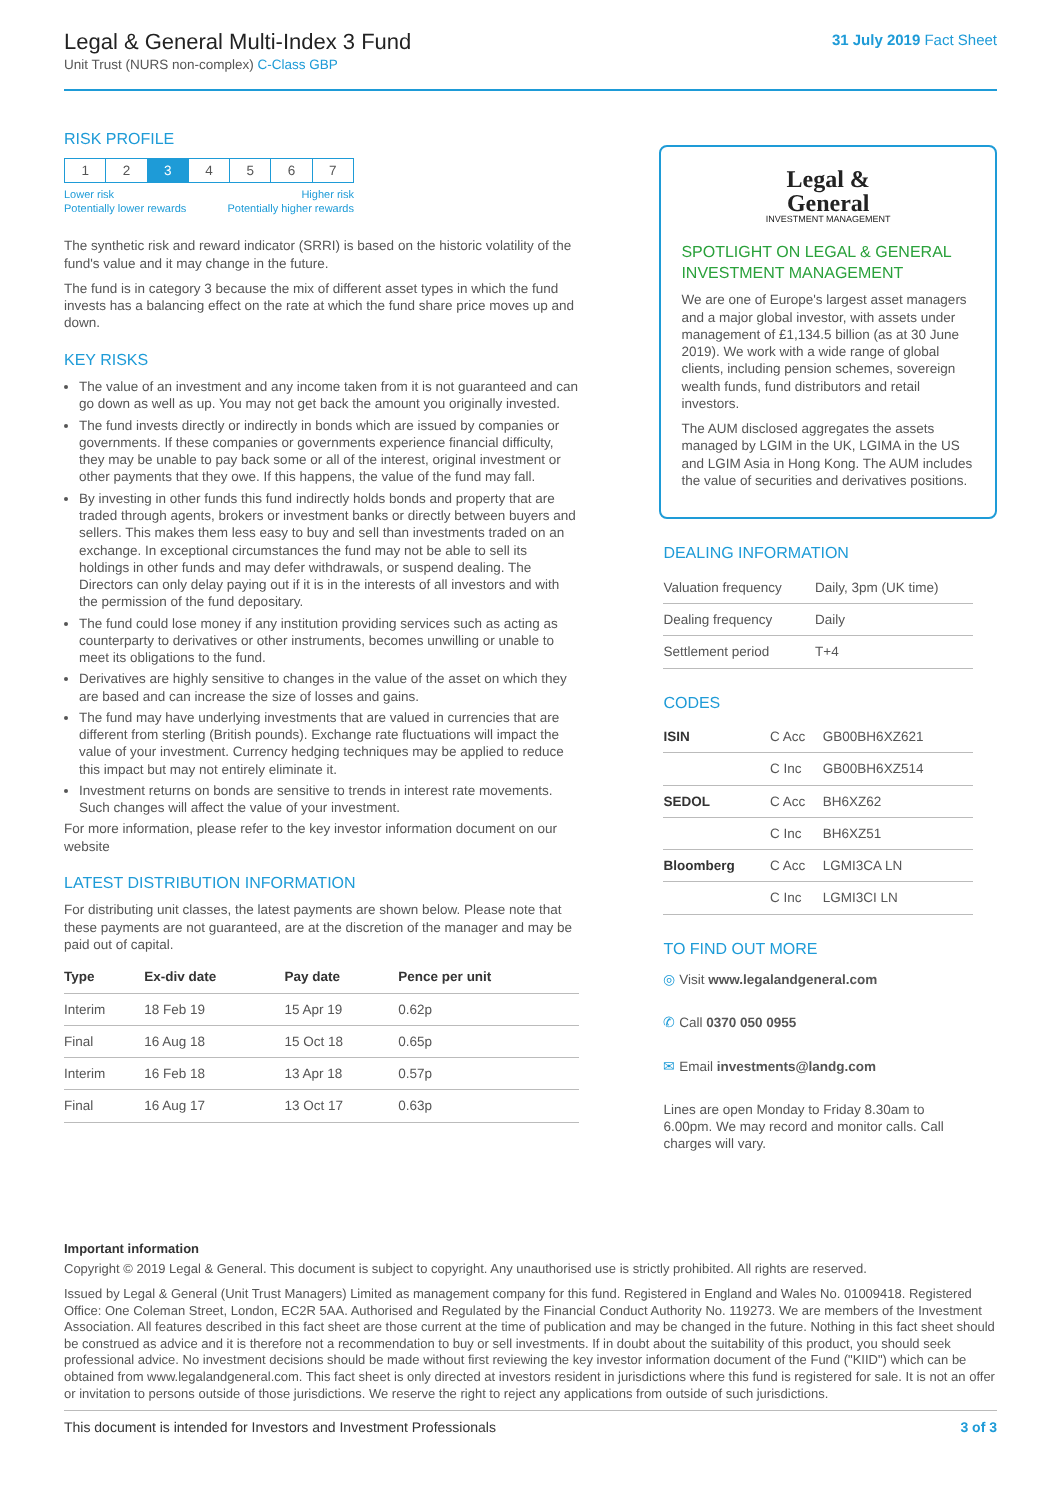Legal & General Multi-Index 3 Fund
Unit Trust (NURS non-complex) C-Class GBP
31 July 2019 Fact Sheet
RISK PROFILE
| 1 | 2 | 3 | 4 | 5 | 6 | 7 |
Lower risk
Potentially lower rewards Higher risk
Potentially higher rewards
The synthetic risk and reward indicator (SRRI) is based on the historic volatility of the fund's value and it may change in the future.
The fund is in category 3 because the mix of different asset types in which the fund invests has a balancing effect on the rate at which the fund share price moves up and down.
KEY RISKS
The value of an investment and any income taken from it is not guaranteed and can go down as well as up. You may not get back the amount you originally invested.
The fund invests directly or indirectly in bonds which are issued by companies or governments. If these companies or governments experience financial difficulty, they may be unable to pay back some or all of the interest, original investment or other payments that they owe. If this happens, the value of the fund may fall.
By investing in other funds this fund indirectly holds bonds and property that are traded through agents, brokers or investment banks or directly between buyers and sellers. This makes them less easy to buy and sell than investments traded on an exchange. In exceptional circumstances the fund may not be able to sell its holdings in other funds and may defer withdrawals, or suspend dealing. The Directors can only delay paying out if it is in the interests of all investors and with the permission of the fund depositary.
The fund could lose money if any institution providing services such as acting as counterparty to derivatives or other instruments, becomes unwilling or unable to meet its obligations to the fund.
Derivatives are highly sensitive to changes in the value of the asset on which they are based and can increase the size of losses and gains.
The fund may have underlying investments that are valued in currencies that are different from sterling (British pounds). Exchange rate fluctuations will impact the value of your investment. Currency hedging techniques may be applied to reduce this impact but may not entirely eliminate it.
Investment returns on bonds are sensitive to trends in interest rate movements. Such changes will affect the value of your investment.
For more information, please refer to the key investor information document on our website
LATEST DISTRIBUTION INFORMATION
For distributing unit classes, the latest payments are shown below. Please note that these payments are not guaranteed, are at the discretion of the manager and may be paid out of capital.
| Type | Ex-div date | Pay date | Pence per unit |
| --- | --- | --- | --- |
| Interim | 18 Feb 19 | 15 Apr 19 | 0.62p |
| Final | 16 Aug 18 | 15 Oct 18 | 0.65p |
| Interim | 16 Feb 18 | 13 Apr 18 | 0.57p |
| Final | 16 Aug 17 | 13 Oct 17 | 0.63p |
Legal &
General
INVESTMENT MANAGEMENT
SPOTLIGHT ON LEGAL & GENERAL INVESTMENT MANAGEMENT
We are one of Europe's largest asset managers and a major global investor, with assets under management of £1,134.5 billion (as at 30 June 2019). We work with a wide range of global clients, including pension schemes, sovereign wealth funds, fund distributors and retail investors.
The AUM disclosed aggregates the assets managed by LGIM in the UK, LGIMA in the US and LGIM Asia in Hong Kong. The AUM includes the value of securities and derivatives positions.
DEALING INFORMATION
| Valuation frequency | Daily, 3pm (UK time) |
| Dealing frequency | Daily |
| Settlement period | T+4 |
CODES
| ISIN | C Acc | GB00BH6XZ621 |
| | C Inc | GB00BH6XZ514 |
| SEDOL | C Acc | BH6XZ62 |
| | C Inc | BH6XZ51 |
| Bloomberg | C Acc | LGMI3CA LN |
| | C Inc | LGMI3CI LN |
TO FIND OUT MORE
◎ Visit www.legalandgeneral.com
✆ Call 0370 050 0955
✉ Email investments@landg.com
Lines are open Monday to Friday 8.30am to 6.00pm. We may record and monitor calls. Call charges will vary.
Important information
Copyright © 2019 Legal & General. This document is subject to copyright. Any unauthorised use is strictly prohibited. All rights are reserved.
Issued by Legal & General (Unit Trust Managers) Limited as management company for this fund. Registered in England and Wales No. 01009418. Registered Office: One Coleman Street, London, EC2R 5AA. Authorised and Regulated by the Financial Conduct Authority No. 119273. We are members of the Investment Association. All features described in this fact sheet are those current at the time of publication and may be changed in the future. Nothing in this fact sheet should be construed as advice and it is therefore not a recommendation to buy or sell investments. If in doubt about the suitability of this product, you should seek professional advice. No investment decisions should be made without first reviewing the key investor information document of the Fund ("KIID") which can be obtained from www.legalandgeneral.com. This fact sheet is only directed at investors resident in jurisdictions where this fund is registered for sale. It is not an offer or invitation to persons outside of those jurisdictions. We reserve the right to reject any applications from outside of such jurisdictions.
This document is intended for Investors and Investment Professionals 3 of 3